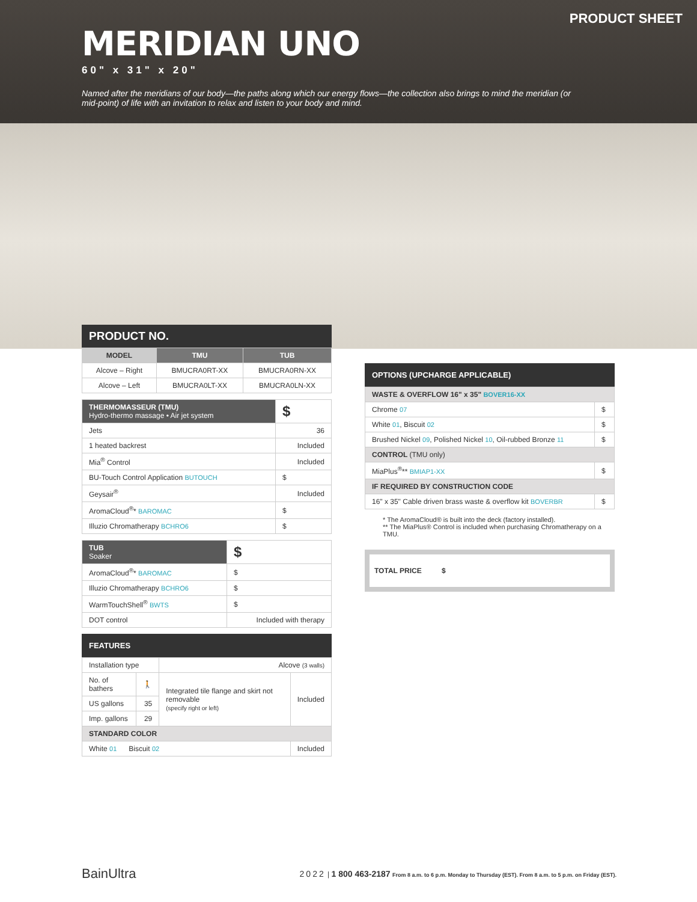PRODUCT SHEET
MERIDIAN UNO
60" x 31" x 20"
Named after the meridians of our body—the paths along which our energy flows—the collection also brings to mind the meridian (or mid-point) of life with an invitation to relax and listen to your body and mind.
PRODUCT NO.
| MODEL | TMU | TUB |
| --- | --- | --- |
| Alcove – Right | BMUCRA0RT-XX | BMUCRA0RN-XX |
| Alcove – Left | BMUCRA0LT-XX | BMUCRA0LN-XX |
| THERMOMASSEUR (TMU) Hydro-thermo massage • Air jet system | $ |
| Jets | 36 |
| 1 heated backrest | Included |
| Mia<sup>®</sup> Control | Included |
| BU-Touch Control Application BUTOUCH | $ |
| Geysair<sup>®</sup> | Included |
| AromaCloud<sup>®</sup>* BAROMAC | $ |
| Illuzio Chromatherapy BCHRO6 | $ |
| TUB Soaker | $ |
| AromaCloud<sup>®</sup>* BAROMAC | $ |
| Illuzio Chromatherapy BCHRO6 | $ |
| WarmTouchShell<sup>®</sup> BWTS | $ |
| DOT control | Included with therapy |
FEATURES
| Installation type | | Alcove (3 walls) | |
| No. of bathers | 🚶 | Integrated tile flange and skirt not removable (specify right or left) | Included |
| US gallons | 35 | | |
| Imp. gallons | 29 | | |
| STANDARD COLOR | | | |
| White 01 Biscuit 02 | | | Included |
OPTIONS (UPCHARGE APPLICABLE)
| WASTE & OVERFLOW 16" x 35" BOVER16-XX | |
| Chrome 07 | $ |
| White 01 , Biscuit 02 | $ |
| Brushed Nickel 09 , Polished Nickel 10 , Oil-rubbed Bronze 11 | $ |
| CONTROL (TMU only) | |
| MiaPlus<sup>®</sup>** BMIAP1-XX | $ |
| IF REQUIRED BY CONSTRUCTION CODE | |
| 16" x 35" Cable driven brass waste & overflow kit BOVERBR | $ |
* The AromaCloud® is built into the deck (factory installed).
** The MiaPlus® Control is included when purchasing Chromatherapy on a TMU.
TOTAL PRICE $
BainUltra 2022 | 1 800 463-2187 From 8 a.m. to 6 p.m. Monday to Thursday (EST). From 8 a.m. to 5 p.m. on Friday (EST).